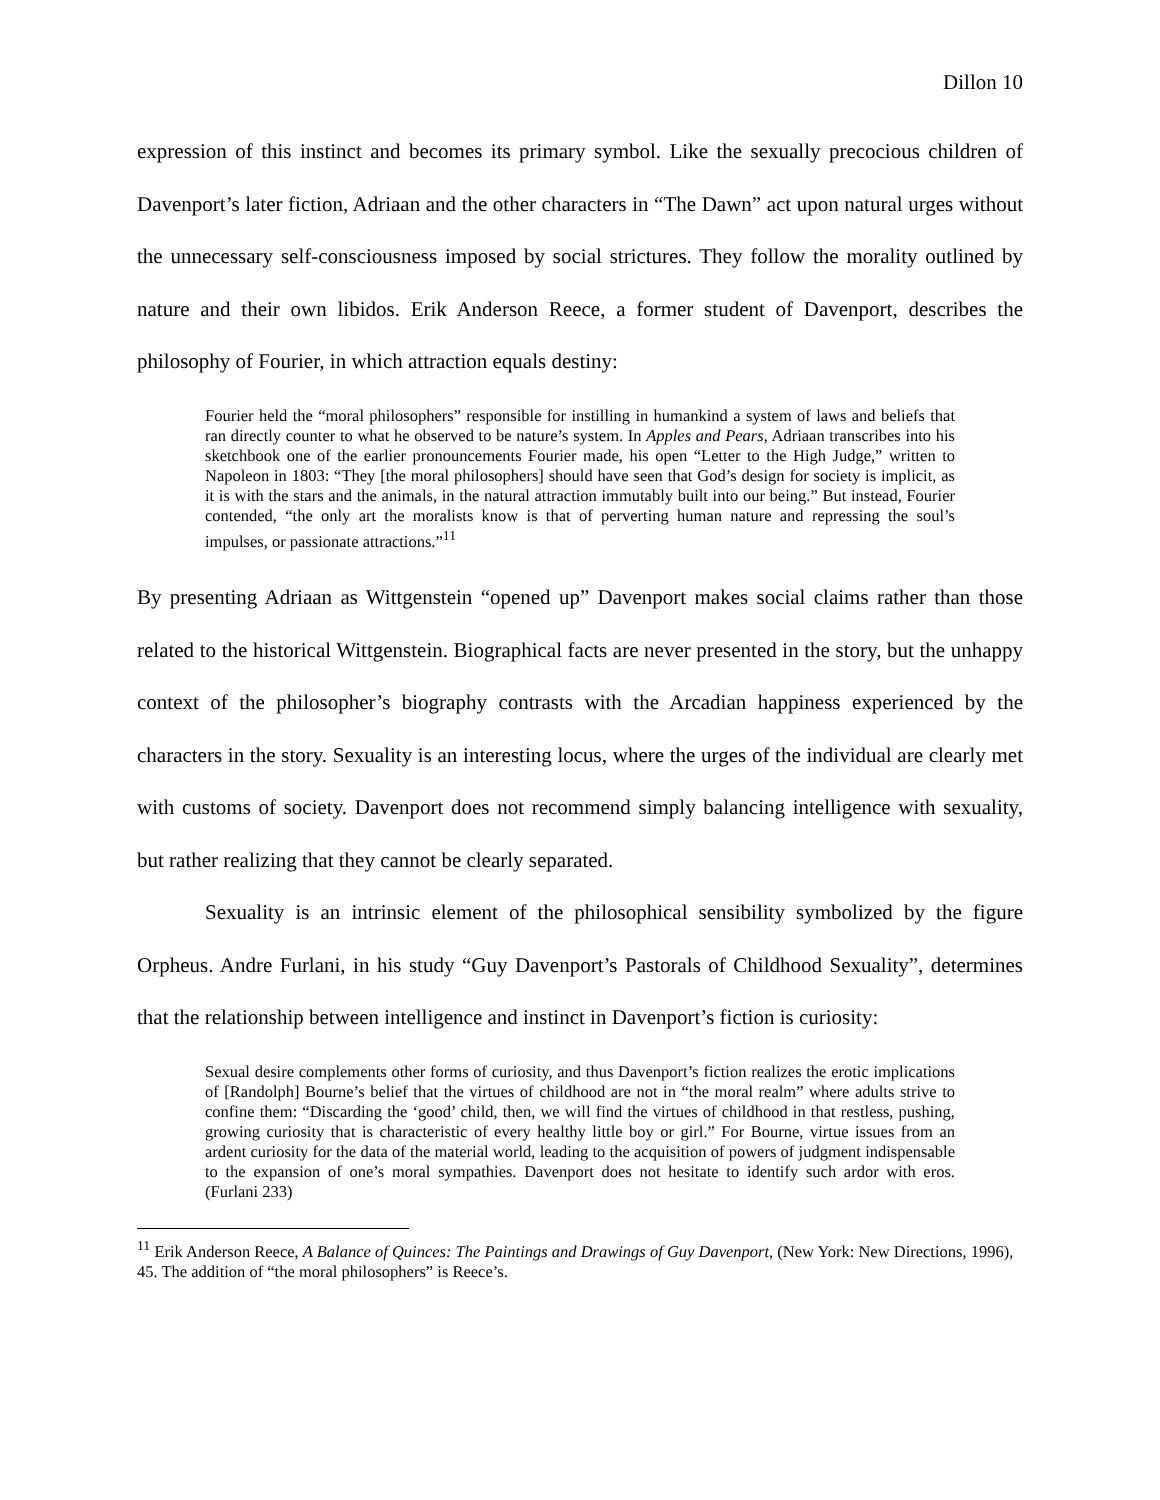Dillon 10
expression of this instinct and becomes its primary symbol. Like the sexually precocious children of Davenport’s later fiction, Adriaan and the other characters in “The Dawn” act upon natural urges without the unnecessary self-consciousness imposed by social strictures. They follow the morality outlined by nature and their own libidos. Erik Anderson Reece, a former student of Davenport, describes the philosophy of Fourier, in which attraction equals destiny:
Fourier held the “moral philosophers” responsible for instilling in humankind a system of laws and beliefs that ran directly counter to what he observed to be nature’s system. In Apples and Pears, Adriaan transcribes into his sketchbook one of the earlier pronouncements Fourier made, his open “Letter to the High Judge,” written to Napoleon in 1803: “They [the moral philosophers] should have seen that God’s design for society is implicit, as it is with the stars and the animals, in the natural attraction immutably built into our being.” But instead, Fourier contended, “the only art the moralists know is that of perverting human nature and repressing the soul’s impulses, or passionate attractions.”<sup>11</sup>
By presenting Adriaan as Wittgenstein “opened up” Davenport makes social claims rather than those related to the historical Wittgenstein. Biographical facts are never presented in the story, but the unhappy context of the philosopher’s biography contrasts with the Arcadian happiness experienced by the characters in the story. Sexuality is an interesting locus, where the urges of the individual are clearly met with customs of society. Davenport does not recommend simply balancing intelligence with sexuality, but rather realizing that they cannot be clearly separated.
Sexuality is an intrinsic element of the philosophical sensibility symbolized by the figure Orpheus. Andre Furlani, in his study “Guy Davenport’s Pastorals of Childhood Sexuality”, determines that the relationship between intelligence and instinct in Davenport’s fiction is curiosity:
Sexual desire complements other forms of curiosity, and thus Davenport’s fiction realizes the erotic implications of [Randolph] Bourne’s belief that the virtues of childhood are not in “the moral realm” where adults strive to confine them: “Discarding the ‘good’ child, then, we will find the virtues of childhood in that restless, pushing, growing curiosity that is characteristic of every healthy little boy or girl.” For Bourne, virtue issues from an ardent curiosity for the data of the material world, leading to the acquisition of powers of judgment indispensable to the expansion of one’s moral sympathies. Davenport does not hesitate to identify such ardor with eros. (Furlani 233)
<sup>11</sup> Erik Anderson Reece, A Balance of Quinces: The Paintings and Drawings of Guy Davenport, (New York: New Directions, 1996), 45. The addition of “the moral philosophers” is Reece’s.